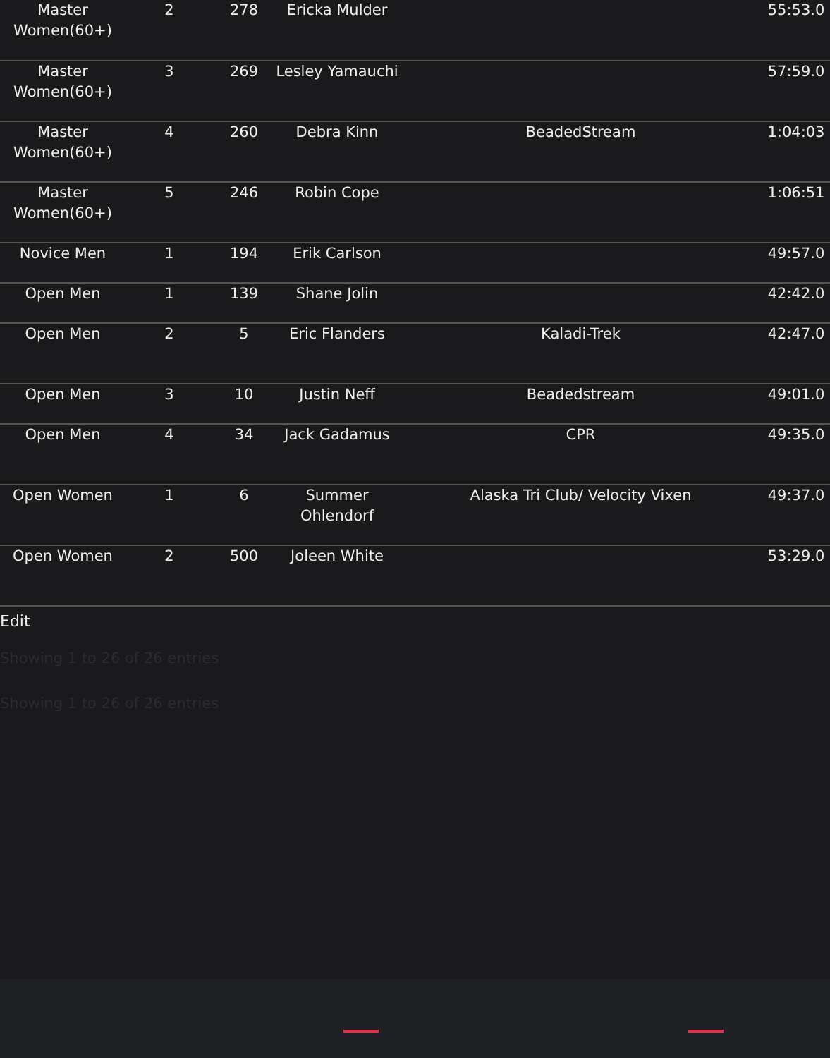| Master Women(60+) | 2 | 278 | Ericka Mulder | | 55:53.0 |
| Master Women(60+) | 3 | 269 | Lesley Yamauchi | | 57:59.0 |
| Master Women(60+) | 4 | 260 | Debra Kinn | BeadedStream | 1:04:03 |
| Master Women(60+) | 5 | 246 | Robin Cope | | 1:06:51 |
| Novice Men | 1 | 194 | Erik Carlson | | 49:57.0 |
| Open Men | 1 | 139 | Shane Jolin | | 42:42.0 |
| Open Men | 2 | 5 | Eric Flanders | Kaladi-Trek | 42:47.0 |
| Open Men | 3 | 10 | Justin Neff | Beadedstream | 49:01.0 |
| Open Men | 4 | 34 | Jack Gadamus | CPR | 49:35.0 |
| Open Women | 1 | 6 | Summer Ohlendorf | Alaska Tri Club/ Velocity Vixen | 49:37.0 |
| Open Women | 2 | 500 | Joleen White | | 53:29.0 |
Edit
Showing 1 to 26 of 26 entries
Showing 1 to 26 of 26 entries